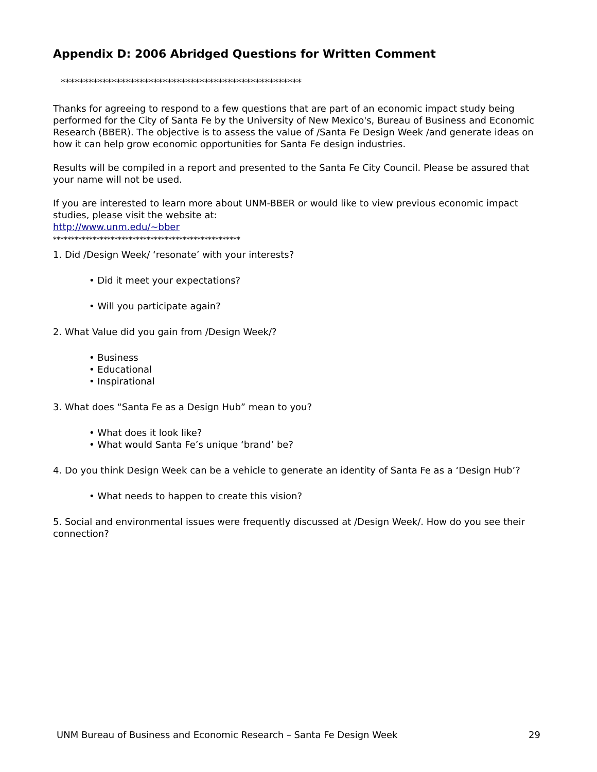Appendix D: 2006 Abridged Questions for Written Comment
****************************************************
Thanks for agreeing to respond to a few questions that are part of an economic impact study being performed for the City of Santa Fe by the University of New Mexico's, Bureau of Business and Economic Research (BBER). The objective is to assess the value of /Santa Fe Design Week /and generate ideas on how it can help grow economic opportunities for Santa Fe design industries.
Results will be compiled in a report and presented to the Santa Fe City Council. Please be assured that your name will not be used.
If you are interested to learn more about UNM-BBER or would like to view previous economic impact studies, please visit the website at:
http://www.unm.edu/~bber
****************************************************
1. Did /Design Week/ ‘resonate’ with your interests?
• Did it meet your expectations?
• Will you participate again?
2. What Value did you gain from /Design Week/?
• Business
• Educational
• Inspirational
3. What does “Santa Fe as a Design Hub” mean to you?
• What does it look like?
• What would Santa Fe’s unique ‘brand’ be?
4. Do you think Design Week can be a vehicle to generate an identity of Santa Fe as a ‘Design Hub’?
• What needs to happen to create this vision?
5. Social and environmental issues were frequently discussed at /Design Week/. How do you see their connection?
UNM Bureau of Business and Economic Research – Santa Fe Design Week 29